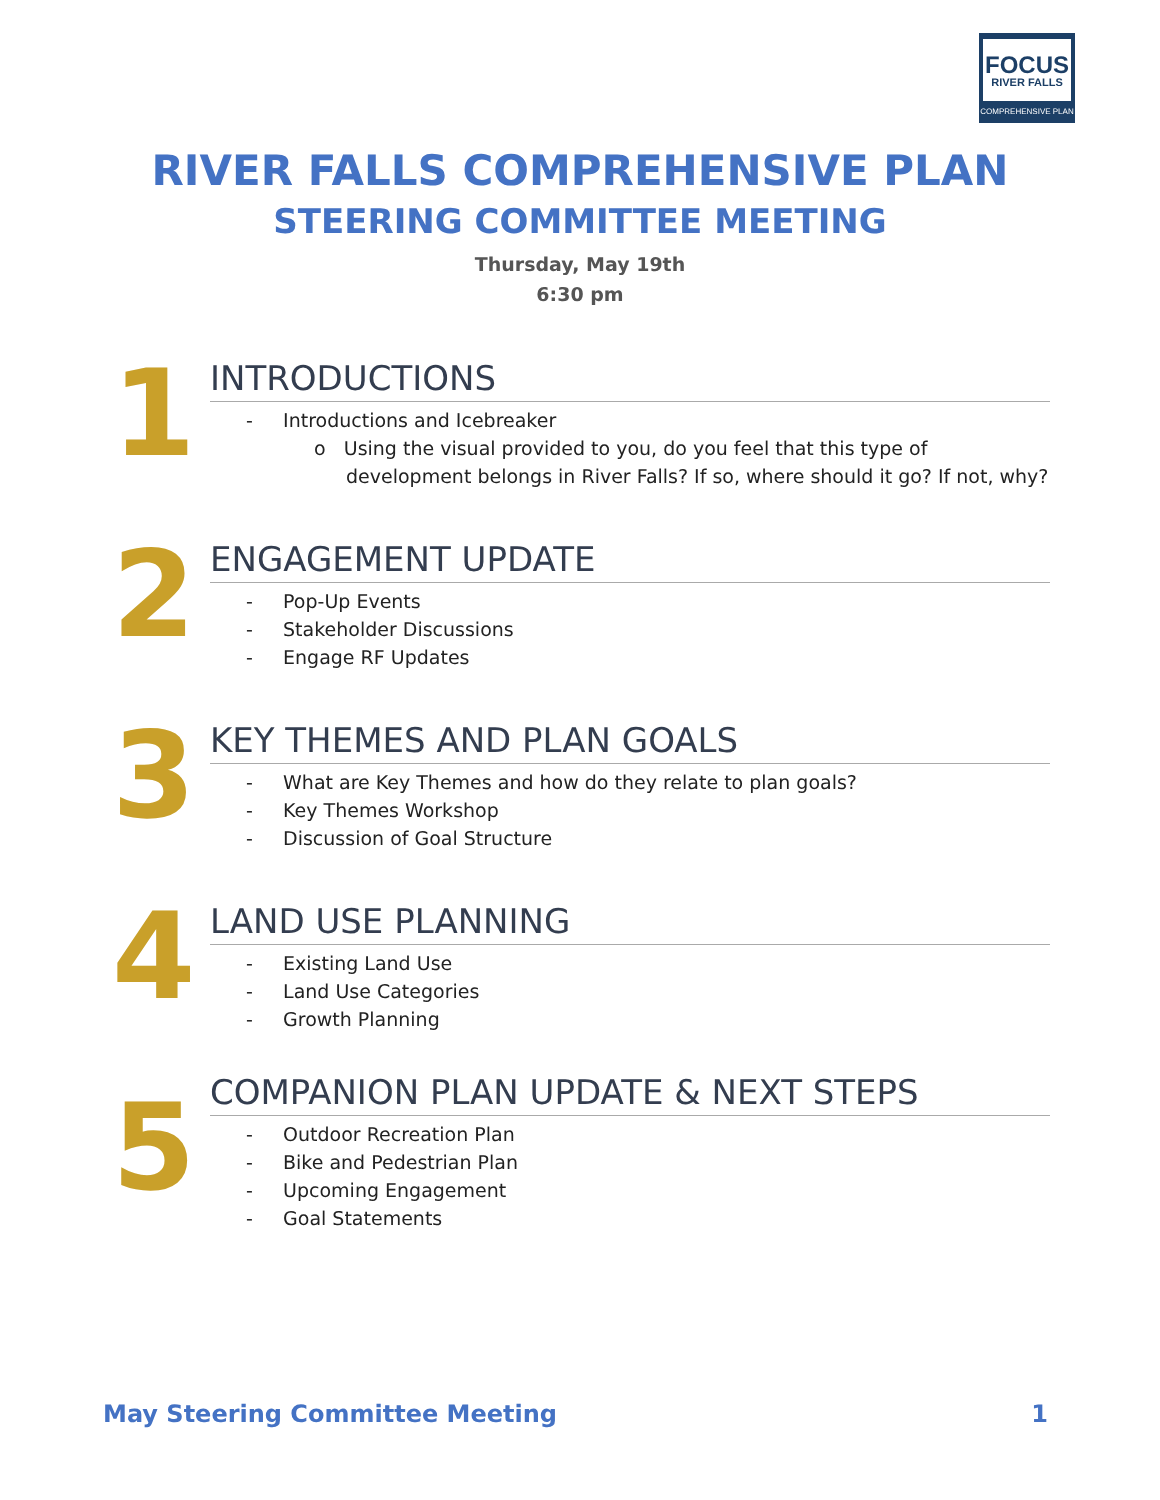FOCUS
RIVER FALLS
COMPREHENSIVE PLAN
RIVER FALLS COMPREHENSIVE PLAN
STEERING COMMITTEE MEETING
Thursday, May 19th
6:30 pm
1
INTRODUCTIONS
- Introductions and Icebreaker
o Using the visual provided to you, do you feel that this type of development belongs in River Falls? If so, where should it go? If not, why?
2
ENGAGEMENT UPDATE
- Pop-Up Events
- Stakeholder Discussions
- Engage RF Updates
3
KEY THEMES AND PLAN GOALS
- What are Key Themes and how do they relate to plan goals?
- Key Themes Workshop
- Discussion of Goal Structure
4
LAND USE PLANNING
- Existing Land Use
- Land Use Categories
- Growth Planning
5
COMPANION PLAN UPDATE & NEXT STEPS
- Outdoor Recreation Plan
- Bike and Pedestrian Plan
- Upcoming Engagement
- Goal Statements
May Steering Committee Meeting 1